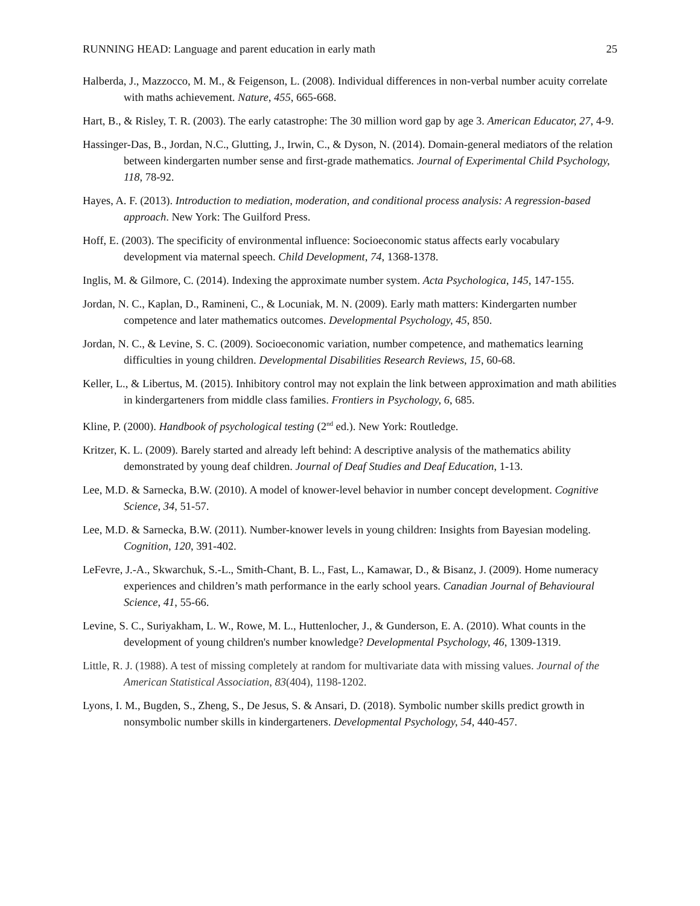RUNNING HEAD: Language and parent education in early math 25
Halberda, J., Mazzocco, M. M., & Feigenson, L. (2008). Individual differences in non-verbal number acuity correlate with maths achievement. Nature, 455, 665-668.
Hart, B., & Risley, T. R. (2003). The early catastrophe: The 30 million word gap by age 3. American Educator, 27, 4-9.
Hassinger-Das, B., Jordan, N.C., Glutting, J., Irwin, C., & Dyson, N. (2014). Domain-general mediators of the relation between kindergarten number sense and first-grade mathematics. Journal of Experimental Child Psychology, 118, 78-92.
Hayes, A. F. (2013). Introduction to mediation, moderation, and conditional process analysis: A regression-based approach. New York: The Guilford Press.
Hoff, E. (2003). The specificity of environmental influence: Socioeconomic status affects early vocabulary development via maternal speech. Child Development, 74, 1368-1378.
Inglis, M. & Gilmore, C. (2014). Indexing the approximate number system. Acta Psychologica, 145, 147-155.
Jordan, N. C., Kaplan, D., Ramineni, C., & Locuniak, M. N. (2009). Early math matters: Kindergarten number competence and later mathematics outcomes. Developmental Psychology, 45, 850.
Jordan, N. C., & Levine, S. C. (2009). Socioeconomic variation, number competence, and mathematics learning difficulties in young children. Developmental Disabilities Research Reviews, 15, 60-68.
Keller, L., & Libertus, M. (2015). Inhibitory control may not explain the link between approximation and math abilities in kindergarteners from middle class families. Frontiers in Psychology, 6, 685.
Kline, P. (2000). Handbook of psychological testing (2<sup>nd</sup> ed.). New York: Routledge.
Kritzer, K. L. (2009). Barely started and already left behind: A descriptive analysis of the mathematics ability demonstrated by young deaf children. Journal of Deaf Studies and Deaf Education, 1-13.
Lee, M.D. & Sarnecka, B.W. (2010). A model of knower-level behavior in number concept development. Cognitive Science, 34, 51-57.
Lee, M.D. & Sarnecka, B.W. (2011). Number-knower levels in young children: Insights from Bayesian modeling. Cognition, 120, 391-402.
LeFevre, J.-A., Skwarchuk, S.-L., Smith-Chant, B. L., Fast, L., Kamawar, D., & Bisanz, J. (2009). Home numeracy experiences and children’s math performance in the early school years. Canadian Journal of Behavioural Science, 41, 55-66.
Levine, S. C., Suriyakham, L. W., Rowe, M. L., Huttenlocher, J., & Gunderson, E. A. (2010). What counts in the development of young children's number knowledge? Developmental Psychology, 46, 1309-1319.
Little, R. J. (1988). A test of missing completely at random for multivariate data with missing values. Journal of the American Statistical Association, 83(404), 1198-1202.
Lyons, I. M., Bugden, S., Zheng, S., De Jesus, S. & Ansari, D. (2018). Symbolic number skills predict growth in nonsymbolic number skills in kindergarteners. Developmental Psychology, 54, 440-457.